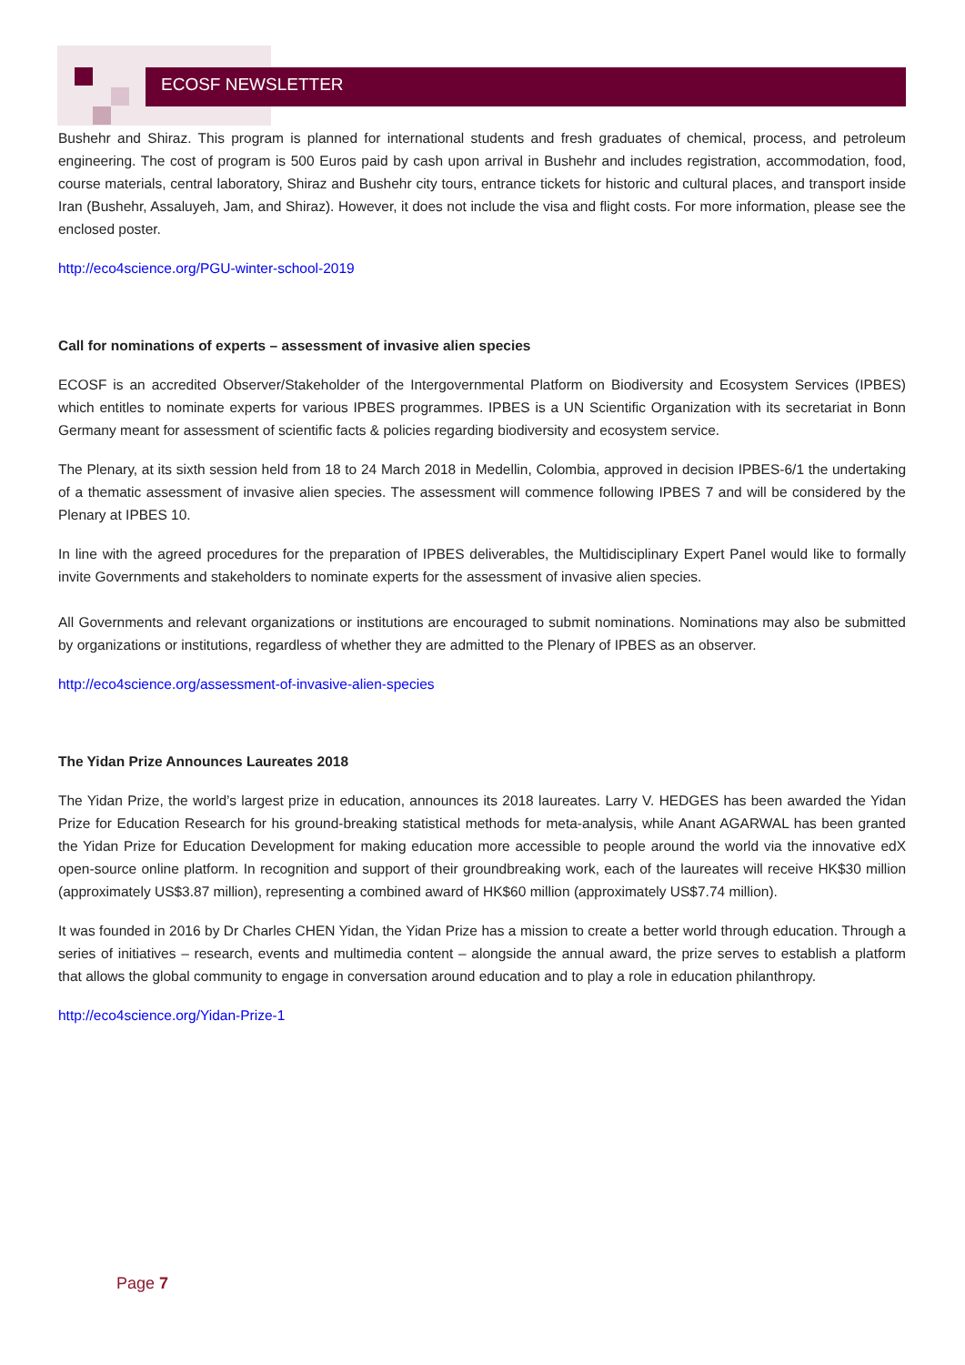ECOSF NEWSLETTER
Bushehr and Shiraz. This program is planned for international students and fresh graduates of chemical, process, and petroleum engineering. The cost of program is 500 Euros paid by cash upon arrival in Bushehr and includes registration, accommodation, food, course materials, central laboratory, Shiraz and Bushehr city tours, entrance tickets for historic and cultural places, and transport inside Iran (Bushehr, Assaluyeh, Jam, and Shiraz). However, it does not include the visa and flight costs. For more information, please see the enclosed poster.
http://eco4science.org/PGU-winter-school-2019
Call for nominations of experts – assessment of invasive alien species
ECOSF is an accredited Observer/Stakeholder of the Intergovernmental Platform on Biodiversity and Ecosystem Services (IPBES) which entitles to nominate experts for various IPBES programmes. IPBES is a UN Scientific Organization with its secretariat in Bonn Germany meant for assessment of scientific facts & policies regarding biodiversity and ecosystem service.
The Plenary, at its sixth session held from 18 to 24 March 2018 in Medellin, Colombia, approved in decision IPBES-6/1 the undertaking of a thematic assessment of invasive alien species. The assessment will commence following IPBES 7 and will be considered by the Plenary at IPBES 10.
In line with the agreed procedures for the preparation of IPBES deliverables, the Multidisciplinary Expert Panel would like to formally invite Governments and stakeholders to nominate experts for the assessment of invasive alien species.
All Governments and relevant organizations or institutions are encouraged to submit nominations. Nominations may also be submitted by organizations or institutions, regardless of whether they are admitted to the Plenary of IPBES as an observer.
http://eco4science.org/assessment-of-invasive-alien-species
The Yidan Prize Announces Laureates 2018
The Yidan Prize, the world’s largest prize in education, announces its 2018 laureates. Larry V. HEDGES has been awarded the Yidan Prize for Education Research for his ground-breaking statistical methods for meta-analysis, while Anant AGARWAL has been granted the Yidan Prize for Education Development for making education more accessible to people around the world via the innovative edX open-source online platform. In recognition and support of their groundbreaking work, each of the laureates will receive HK$30 million (approximately US$3.87 million), representing a combined award of HK$60 million (approximately US$7.74 million).
It was founded in 2016 by Dr Charles CHEN Yidan, the Yidan Prize has a mission to create a better world through education. Through a series of initiatives – research, events and multimedia content – alongside the annual award, the prize serves to establish a platform that allows the global community to engage in conversation around education and to play a role in education philanthropy.
http://eco4science.org/Yidan-Prize-1
Page 7